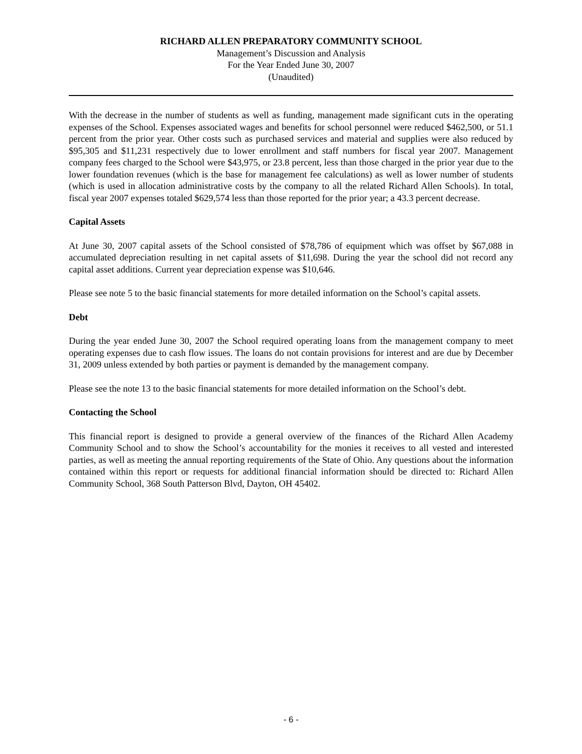RICHARD ALLEN PREPARATORY COMMUNITY SCHOOL
Management’s Discussion and Analysis
For the Year Ended June 30, 2007
(Unaudited)
With the decrease in the number of students as well as funding, management made significant cuts in the operating expenses of the School. Expenses associated wages and benefits for school personnel were reduced $462,500, or 51.1 percent from the prior year. Other costs such as purchased services and material and supplies were also reduced by $95,305 and $11,231 respectively due to lower enrollment and staff numbers for fiscal year 2007. Management company fees charged to the School were $43,975, or 23.8 percent, less than those charged in the prior year due to the lower foundation revenues (which is the base for management fee calculations) as well as lower number of students (which is used in allocation administrative costs by the company to all the related Richard Allen Schools). In total, fiscal year 2007 expenses totaled $629,574 less than those reported for the prior year; a 43.3 percent decrease.
Capital Assets
At June 30, 2007 capital assets of the School consisted of $78,786 of equipment which was offset by $67,088 in accumulated depreciation resulting in net capital assets of $11,698. During the year the school did not record any capital asset additions. Current year depreciation expense was $10,646.
Please see note 5 to the basic financial statements for more detailed information on the School’s capital assets.
Debt
During the year ended June 30, 2007 the School required operating loans from the management company to meet operating expenses due to cash flow issues. The loans do not contain provisions for interest and are due by December 31, 2009 unless extended by both parties or payment is demanded by the management company.
Please see the note 13 to the basic financial statements for more detailed information on the School’s debt.
Contacting the School
This financial report is designed to provide a general overview of the finances of the Richard Allen Academy Community School and to show the School’s accountability for the monies it receives to all vested and interested parties, as well as meeting the annual reporting requirements of the State of Ohio. Any questions about the information contained within this report or requests for additional financial information should be directed to: Richard Allen Community School, 368 South Patterson Blvd, Dayton, OH 45402.
- 6 -